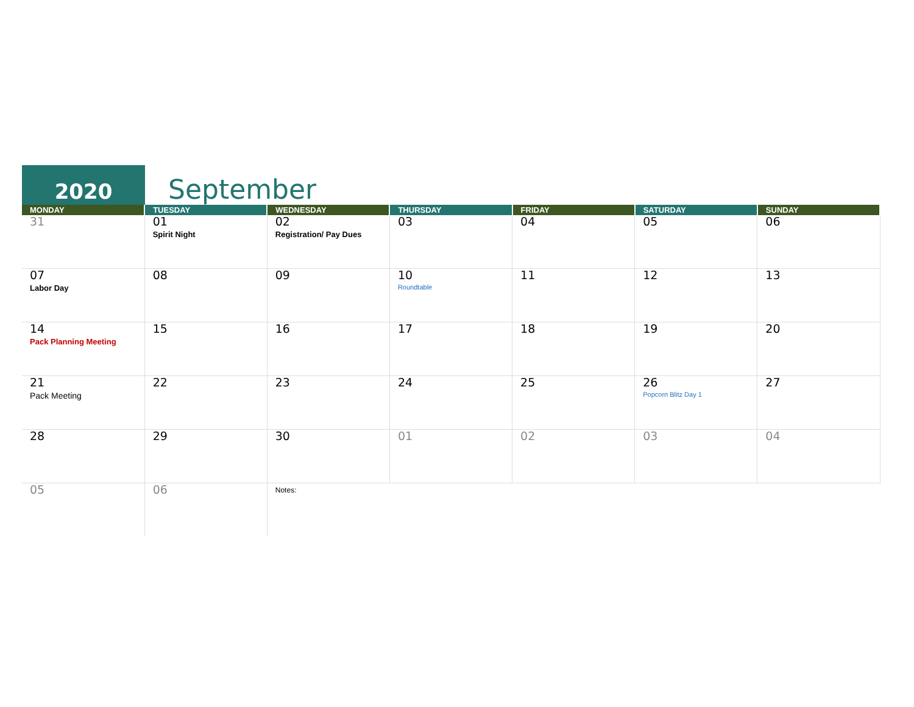2020
September
| MONDAY | TUESDAY | WEDNESDAY | THURSDAY | FRIDAY | SATURDAY | SUNDAY |
| --- | --- | --- | --- | --- | --- | --- |
| 31 | 01 Spirit Night | 02 Registration/ Pay Dues | 03 | 04 | 05 | 06 |
| 07 Labor Day | 08 | 09 | 10 Roundtable | 11 | 12 | 13 |
| 14 Pack Planning Meeting | 15 | 16 | 17 | 18 | 19 | 20 |
| 21 Pack Meeting | 22 | 23 | 24 | 25 | 26 Popcorn Blitz Day 1 | 27 |
| 28 | 29 | 30 | 01 | 02 | 03 | 04 |
| 05 | 06 | Notes: | | | | |